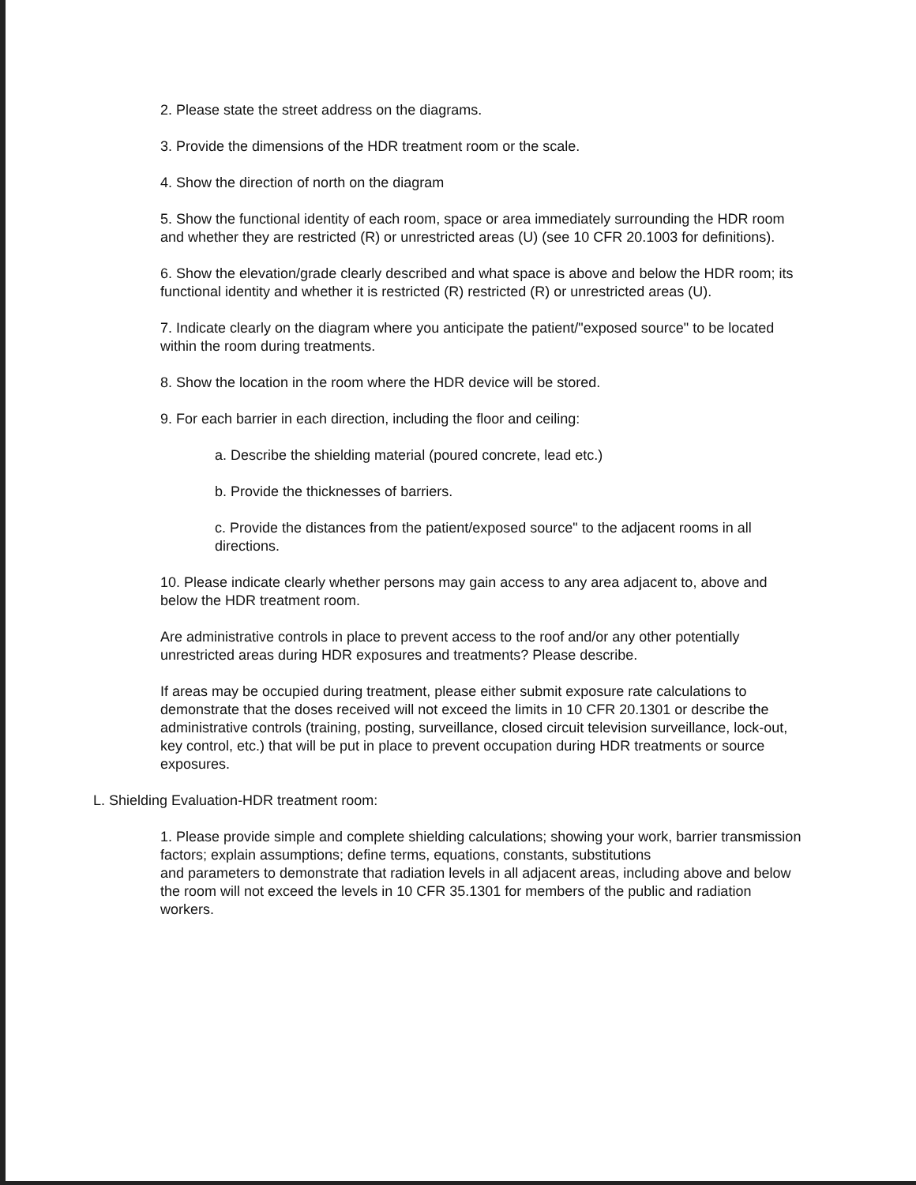2. Please state the street address on the diagrams.
3. Provide the dimensions of the HDR treatment room or the scale.
4. Show the direction of north on the diagram
5. Show the functional identity of each room, space or area immediately surrounding the HDR room and whether they are restricted (R) or unrestricted areas (U) (see 10 CFR 20.1003 for definitions).
6. Show the elevation/grade clearly described and what space is above and below the HDR room; its functional identity and whether it is restricted (R) restricted (R) or unrestricted areas (U).
7. Indicate clearly on the diagram where you anticipate the patient/"exposed source" to be located within the room during treatments.
8. Show the location in the room where the HDR device will be stored.
9. For each barrier in each direction, including the floor and ceiling:
a. Describe the shielding material (poured concrete, lead etc.)
b. Provide the thicknesses of barriers.
c. Provide the distances from the patient/exposed source" to the adjacent rooms in all directions.
10. Please indicate clearly whether persons may gain access to any area adjacent to, above and below the HDR treatment room.
Are administrative controls in place to prevent access to the roof and/or any other potentially unrestricted areas during HDR exposures and treatments? Please describe.
If areas may be occupied during treatment, please either submit exposure rate calculations to demonstrate that the doses received will not exceed the limits in 10 CFR 20.1301 or describe the administrative controls (training, posting, surveillance, closed circuit television surveillance, lock-out, key control, etc.) that will be put in place to prevent occupation during HDR treatments or source exposures.
L. Shielding Evaluation-HDR treatment room:
1. Please provide simple and complete shielding calculations; showing your work, barrier transmission factors; explain assumptions; define terms, equations, constants, substitutions
and parameters to demonstrate that radiation levels in all adjacent areas, including above and below the room will not exceed the levels in 10 CFR 35.1301 for members of the public and radiation workers.